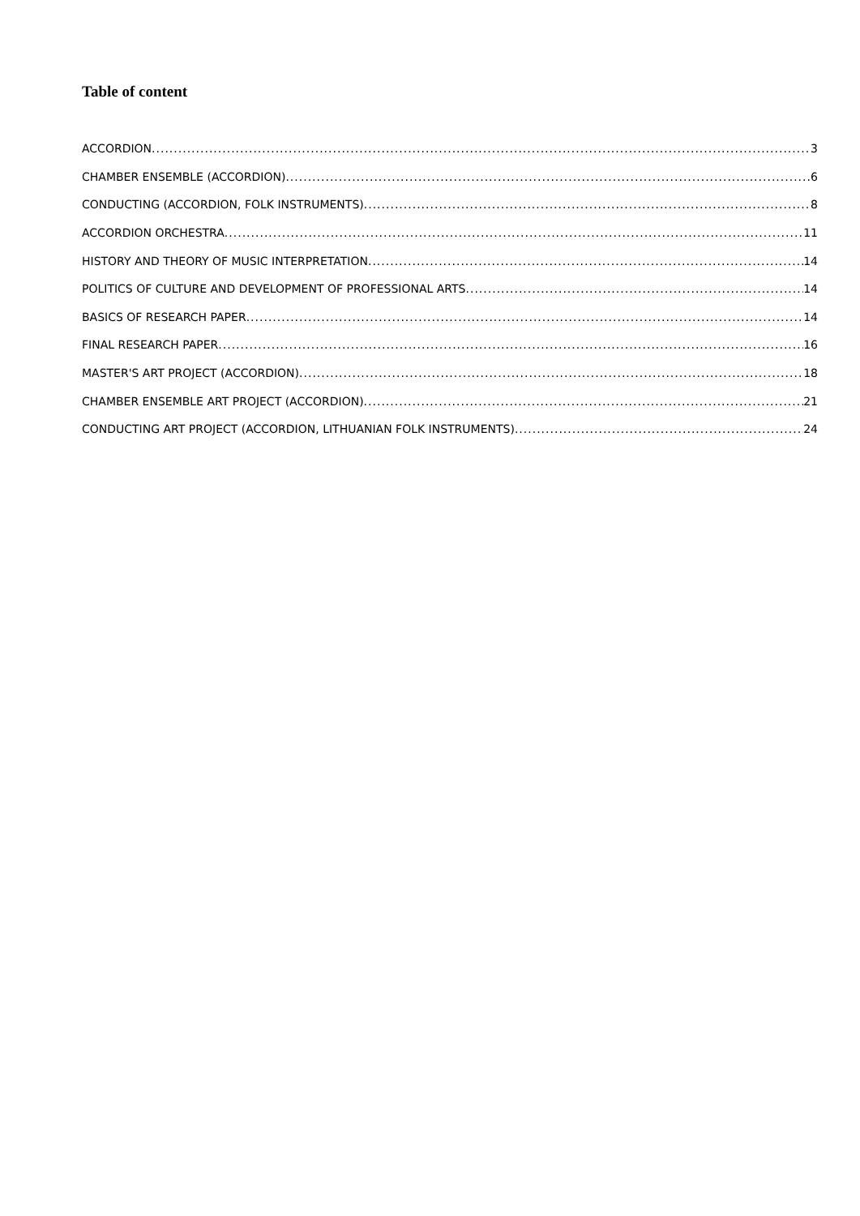Table of content
ACCORDION 3
CHAMBER ENSEMBLE (ACCORDION) 6
CONDUCTING (ACCORDION, FOLK INSTRUMENTS) 8
ACCORDION ORCHESTRA 11
HISTORY AND THEORY OF MUSIC INTERPRETATION 14
POLITICS OF CULTURE AND DEVELOPMENT OF PROFESSIONAL ARTS 14
BASICS OF RESEARCH PAPER 14
FINAL RESEARCH PAPER 16
MASTER'S ART PROJECT (ACCORDION) 18
CHAMBER ENSEMBLE ART PROJECT (ACCORDION) 21
CONDUCTING ART PROJECT (ACCORDION, LITHUANIAN FOLK INSTRUMENTS) 24